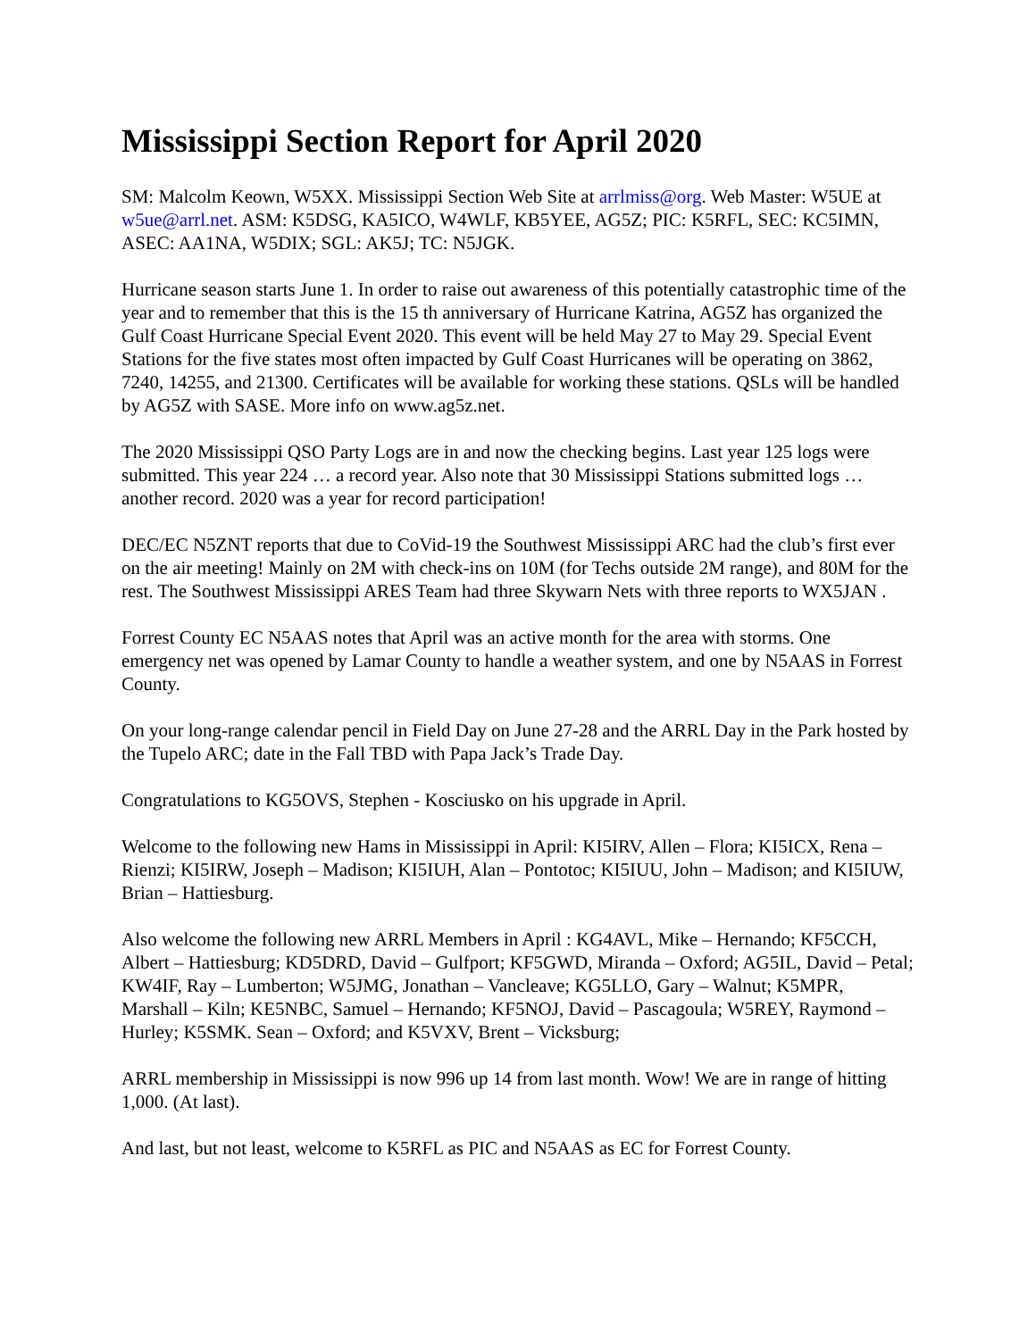Mississippi Section Report for April 2020
SM: Malcolm Keown, W5XX. Mississippi Section Web Site at arrlmiss@org. Web Master: W5UE at w5ue@arrl.net. ASM: K5DSG, KA5ICO, W4WLF, KB5YEE, AG5Z; PIC: K5RFL, SEC: KC5IMN, ASEC: AA1NA, W5DIX; SGL: AK5J; TC: N5JGK.
Hurricane season starts June 1. In order to raise out awareness of this potentially catastrophic time of the year and to remember that this is the 15 th anniversary of Hurricane Katrina, AG5Z has organized the Gulf Coast Hurricane Special Event 2020. This event will be held May 27 to May 29. Special Event Stations for the five states most often impacted by Gulf Coast Hurricanes will be operating on 3862, 7240, 14255, and 21300. Certificates will be available for working these stations. QSLs will be handled by AG5Z with SASE. More info on www.ag5z.net.
The 2020 Mississippi QSO Party Logs are in and now the checking begins. Last year 125 logs were submitted. This year 224 … a record year. Also note that 30 Mississippi Stations submitted logs … another record. 2020 was a year for record participation!
DEC/EC N5ZNT reports that due to CoVid-19 the Southwest Mississippi ARC had the club’s first ever on the air meeting! Mainly on 2M with check-ins on 10M (for Techs outside 2M range), and 80M for the rest. The Southwest Mississippi ARES Team had three Skywarn Nets with three reports to WX5JAN .
Forrest County EC N5AAS notes that April was an active month for the area with storms. One emergency net was opened by Lamar County to handle a weather system, and one by N5AAS in Forrest County.
On your long-range calendar pencil in Field Day on June 27-28 and the ARRL Day in the Park hosted by the Tupelo ARC; date in the Fall TBD with Papa Jack’s Trade Day.
Congratulations to KG5OVS, Stephen - Kosciusko on his upgrade in April.
Welcome to the following new Hams in Mississippi in April: KI5IRV, Allen – Flora; KI5ICX, Rena – Rienzi; KI5IRW, Joseph – Madison; KI5IUH, Alan – Pontotoc; KI5IUU, John – Madison; and KI5IUW, Brian – Hattiesburg.
Also welcome the following new ARRL Members in April : KG4AVL, Mike – Hernando; KF5CCH, Albert – Hattiesburg; KD5DRD, David – Gulfport; KF5GWD, Miranda – Oxford; AG5IL, David – Petal; KW4IF, Ray – Lumberton; W5JMG, Jonathan – Vancleave; KG5LLO, Gary – Walnut; K5MPR, Marshall – Kiln; KE5NBC, Samuel – Hernando; KF5NOJ, David – Pascagoula; W5REY, Raymond – Hurley; K5SMK. Sean – Oxford; and K5VXV, Brent – Vicksburg;
ARRL membership in Mississippi is now 996 up 14 from last month. Wow! We are in range of hitting 1,000. (At last).
And last, but not least, welcome to K5RFL as PIC and N5AAS as EC for Forrest County.